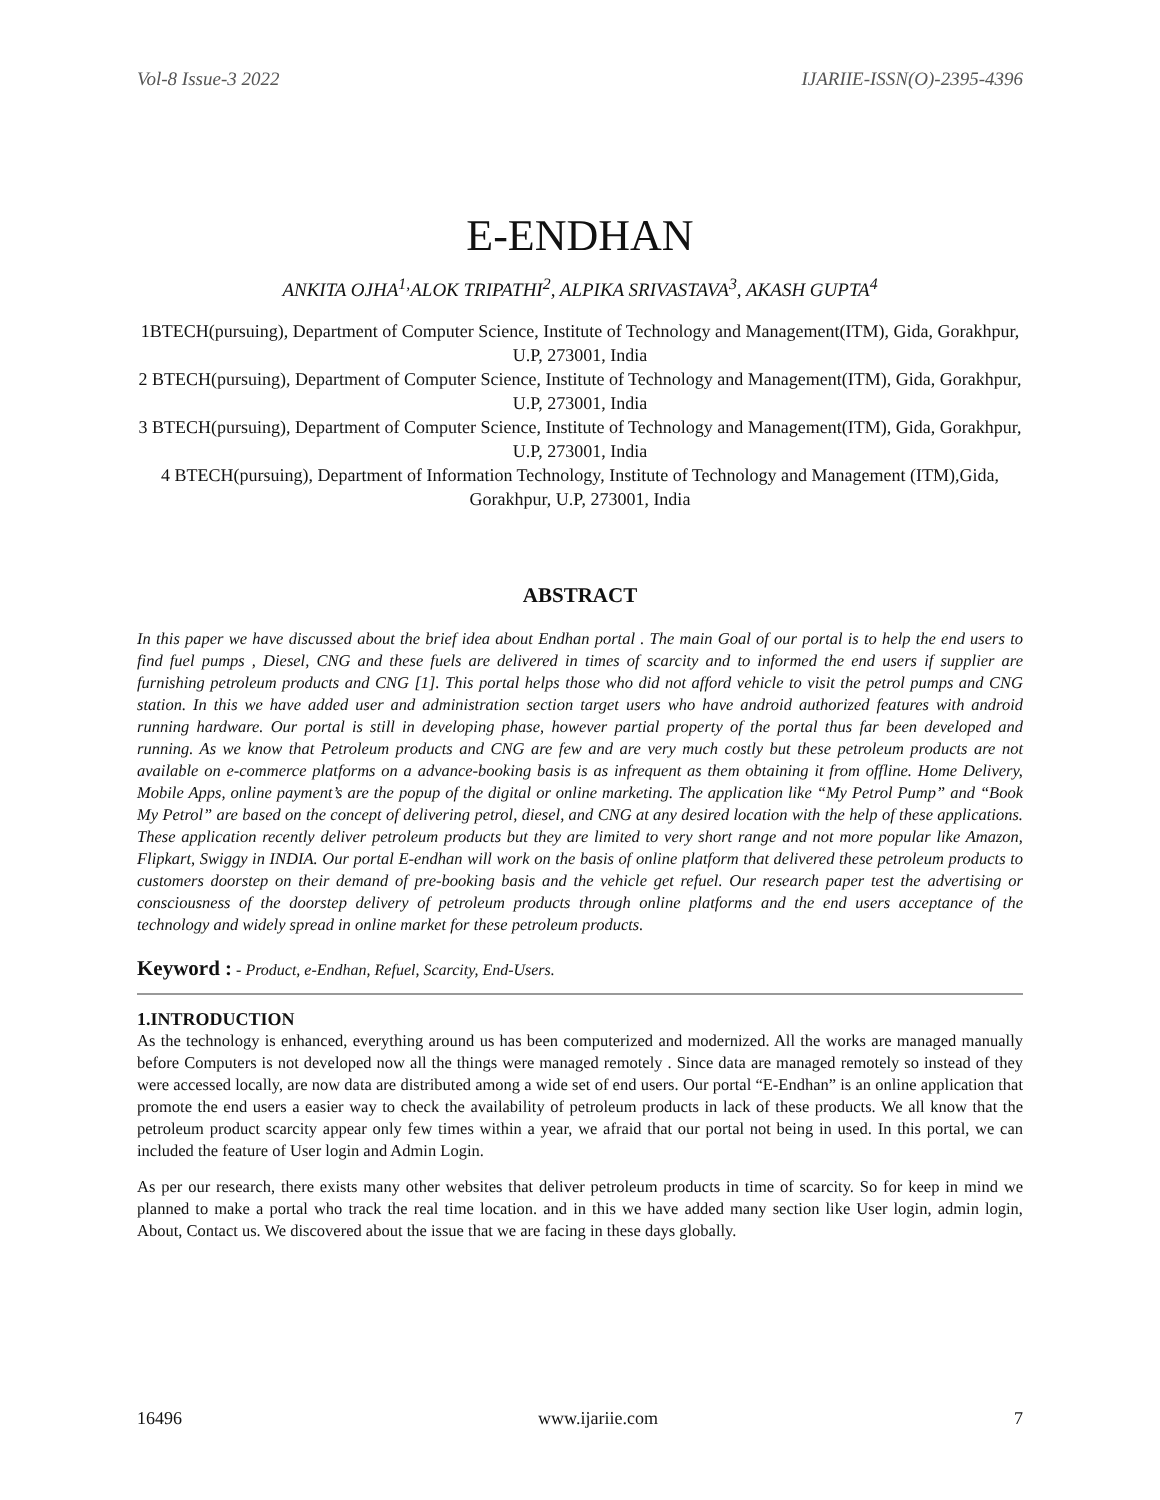Vol-8 Issue-3 2022 IJARIIE-ISSN(O)-2395-4396
E-ENDHAN
ANKITA OJHA<sup>1,</sup>ALOK TRIPATHI<sup>2</sup>, ALPIKA SRIVASTAVA<sup>3</sup>, AKASH GUPTA<sup>4</sup>
1BTECH(pursuing), Department of Computer Science, Institute of Technology and Management(ITM), Gida, Gorakhpur, U.P, 273001, India
2 BTECH(pursuing), Department of Computer Science, Institute of Technology and Management(ITM), Gida, Gorakhpur, U.P, 273001, India
3 BTECH(pursuing), Department of Computer Science, Institute of Technology and Management(ITM), Gida, Gorakhpur, U.P, 273001, India
4 BTECH(pursuing), Department of Information Technology, Institute of Technology and Management (ITM),Gida, Gorakhpur, U.P, 273001, India
ABSTRACT
In this paper we have discussed about the brief idea about Endhan portal . The main Goal of our portal is to help the end users to find fuel pumps , Diesel, CNG and these fuels are delivered in times of scarcity and to informed the end users if supplier are furnishing petroleum products and CNG [1]. This portal helps those who did not afford vehicle to visit the petrol pumps and CNG station. In this we have added user and administration section target users who have android authorized features with android running hardware. Our portal is still in developing phase, however partial property of the portal thus far been developed and running. As we know that Petroleum products and CNG are few and are very much costly but these petroleum products are not available on e-commerce platforms on a advance-booking basis is as infrequent as them obtaining it from offline. Home Delivery, Mobile Apps, online payment’s are the popup of the digital or online marketing. The application like “My Petrol Pump” and “Book My Petrol” are based on the concept of delivering petrol, diesel, and CNG at any desired location with the help of these applications. These application recently deliver petroleum products but they are limited to very short range and not more popular like Amazon, Flipkart, Swiggy in INDIA. Our portal E-endhan will work on the basis of online platform that delivered these petroleum products to customers doorstep on their demand of pre-booking basis and the vehicle get refuel. Our research paper test the advertising or consciousness of the doorstep delivery of petroleum products through online platforms and the end users acceptance of the technology and widely spread in online market for these petroleum products.
Keyword : - Product, e-Endhan, Refuel, Scarcity, End-Users.
1.INTRODUCTION
As the technology is enhanced, everything around us has been computerized and modernized. All the works are managed manually before Computers is not developed now all the things were managed remotely . Since data are managed remotely so instead of they were accessed locally, are now data are distributed among a wide set of end users. Our portal “E-Endhan” is an online application that promote the end users a easier way to check the availability of petroleum products in lack of these products. We all know that the petroleum product scarcity appear only few times within a year, we afraid that our portal not being in used. In this portal, we can included the feature of User login and Admin Login.
As per our research, there exists many other websites that deliver petroleum products in time of scarcity. So for keep in mind we planned to make a portal who track the real time location. and in this we have added many section like User login, admin login, About, Contact us. We discovered about the issue that we are facing in these days globally.
16496 www.ijariie.com 7